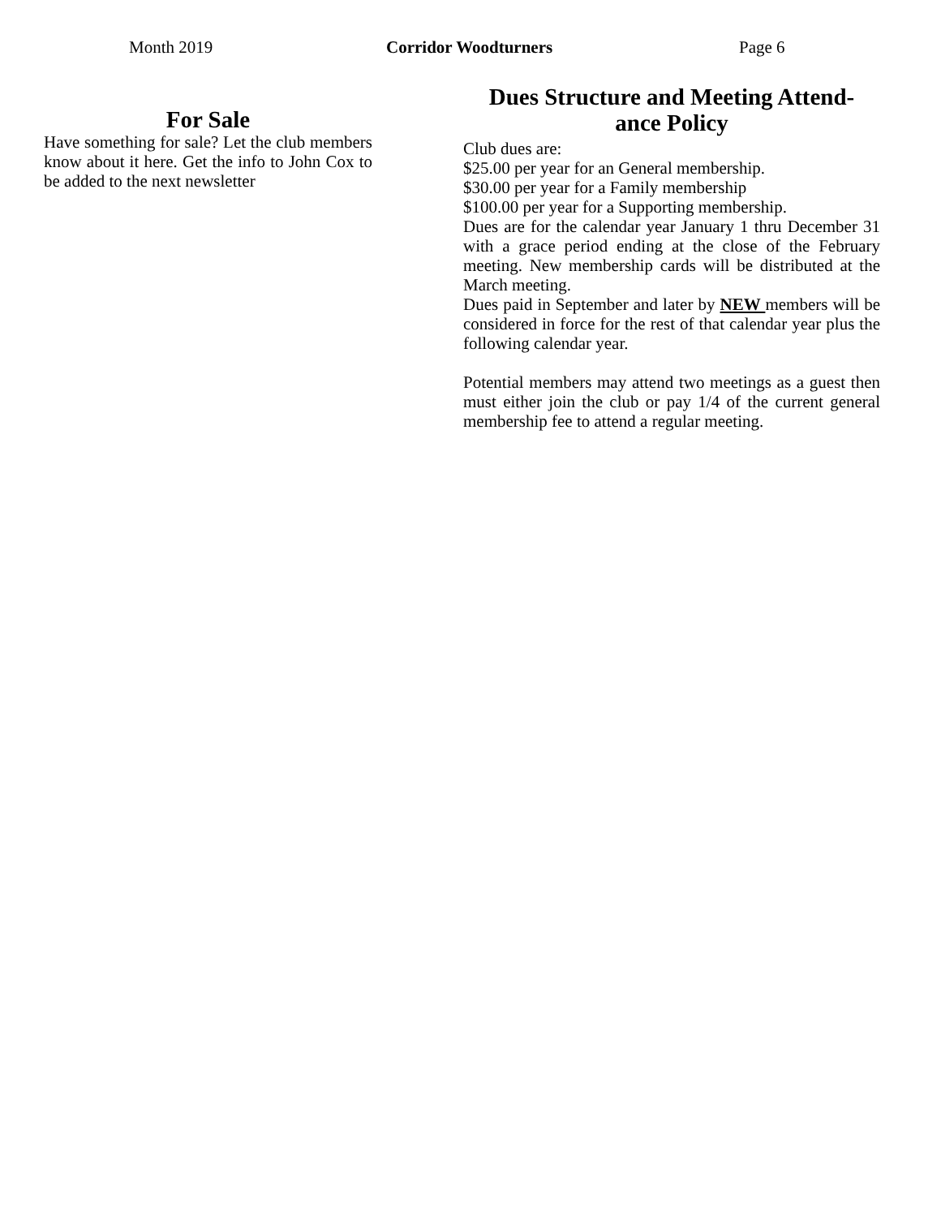Month 2019 Corridor Woodturners Page 6
For Sale
Have something for sale? Let the club members know about it here. Get the info to John Cox to be added to the next newsletter
Dues Structure and Meeting Attend-
ance Policy
Club dues are:
$25.00 per year for an General membership.
$30.00 per year for a Family membership
$100.00 per year for a Supporting membership.
Dues are for the calendar year January 1 thru December 31 with a grace period ending at the close of the February meeting. New membership cards will be distributed at the March meeting.
Dues paid in September and later by NEW members will be considered in force for the rest of that calendar year plus the following calendar year.
Potential members may attend two meetings as a guest then must either join the club or pay 1/4 of the current general membership fee to attend a regular meeting.